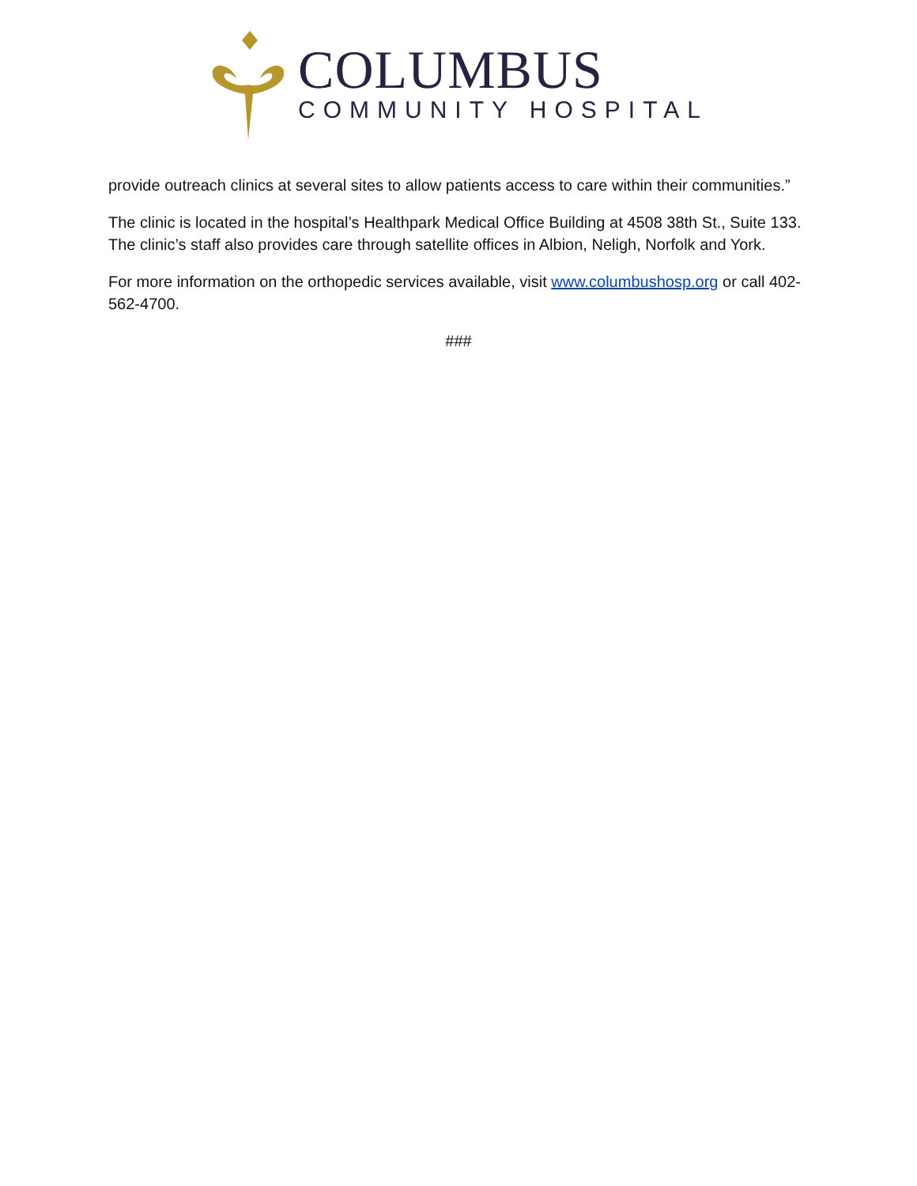COLUMBUS
COMMUNITY HOSPITAL
provide outreach clinics at several sites to allow patients access to care within their communities.”
The clinic is located in the hospital’s Healthpark Medical Office Building at 4508 38th St., Suite 133. The clinic’s staff also provides care through satellite offices in Albion, Neligh, Norfolk and York.
For more information on the orthopedic services available, visit www.columbushosp.org or call 402-562-4700.
###